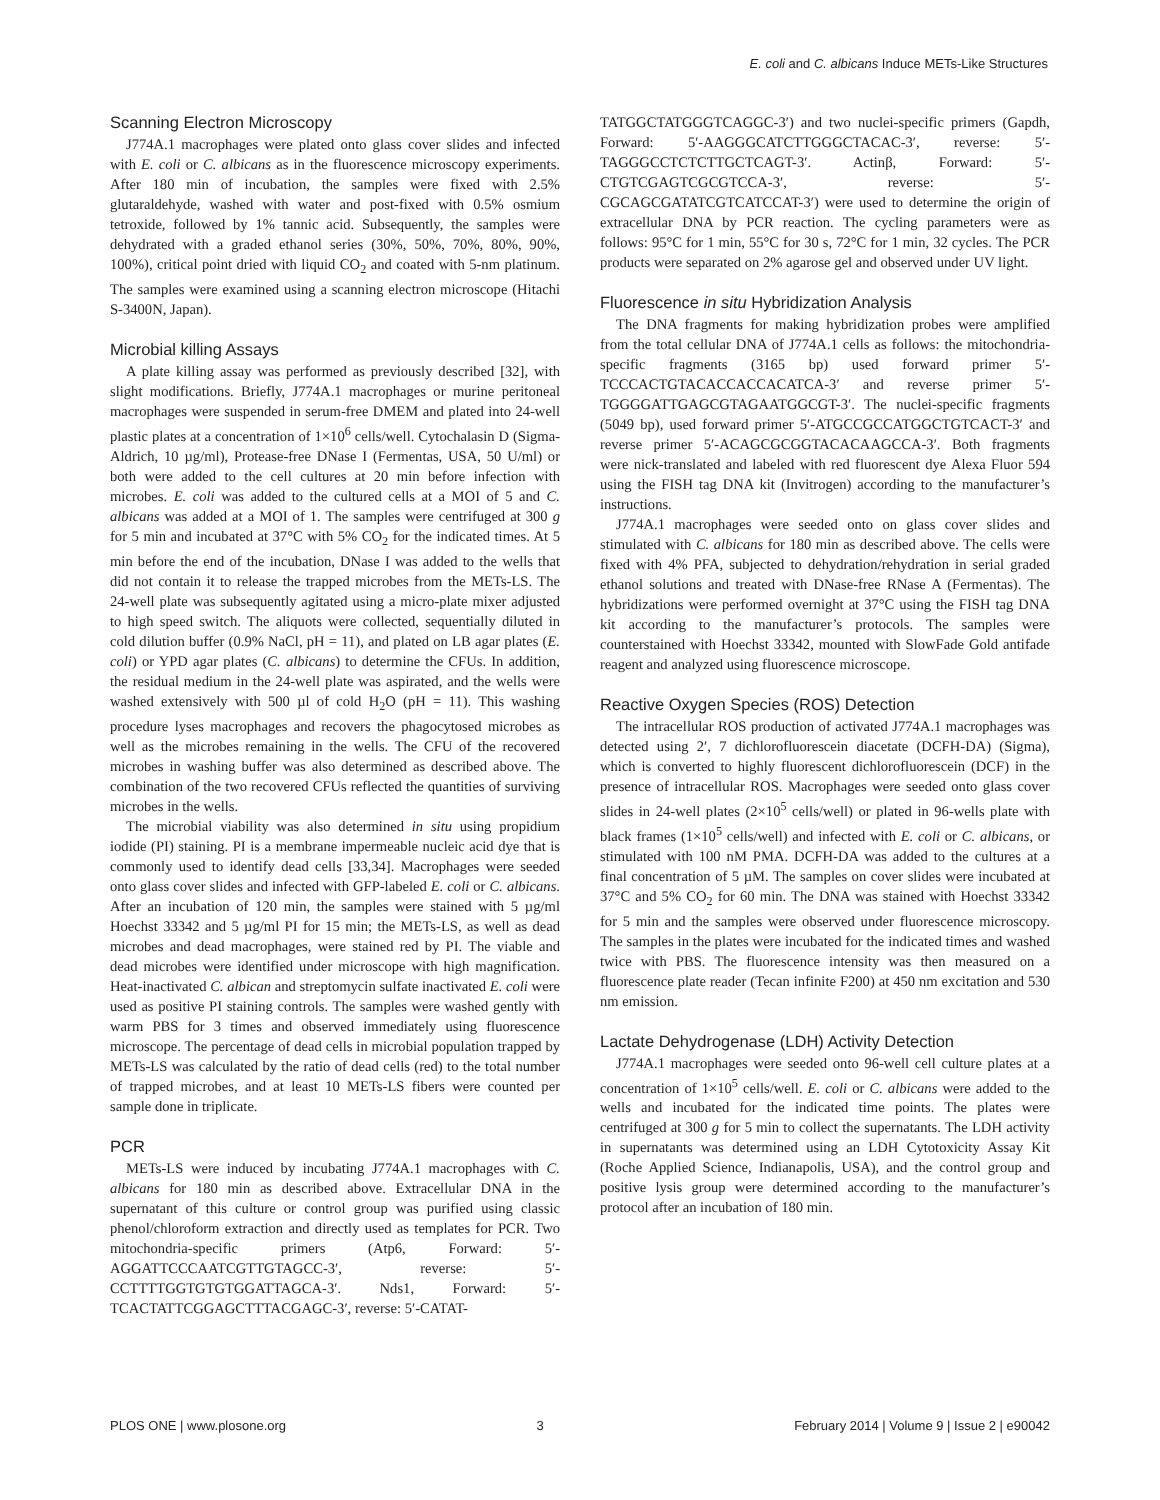E. coli and C. albicans Induce METs-Like Structures
Scanning Electron Microscopy
J774A.1 macrophages were plated onto glass cover slides and infected with E. coli or C. albicans as in the fluorescence microscopy experiments. After 180 min of incubation, the samples were fixed with 2.5% glutaraldehyde, washed with water and post-fixed with 0.5% osmium tetroxide, followed by 1% tannic acid. Subsequently, the samples were dehydrated with a graded ethanol series (30%, 50%, 70%, 80%, 90%, 100%), critical point dried with liquid CO<sub>2</sub> and coated with 5-nm platinum. The samples were examined using a scanning electron microscope (Hitachi S-3400N, Japan).
Microbial killing Assays
A plate killing assay was performed as previously described [32], with slight modifications. Briefly, J774A.1 macrophages or murine peritoneal macrophages were suspended in serum-free DMEM and plated into 24-well plastic plates at a concentration of 1×10<sup>6</sup> cells/well. Cytochalasin D (Sigma-Aldrich, 10 µg/ml), Protease-free DNase I (Fermentas, USA, 50 U/ml) or both were added to the cell cultures at 20 min before infection with microbes. E. coli was added to the cultured cells at a MOI of 5 and C. albicans was added at a MOI of 1. The samples were centrifuged at 300 g for 5 min and incubated at 37°C with 5% CO<sub>2</sub> for the indicated times. At 5 min before the end of the incubation, DNase I was added to the wells that did not contain it to release the trapped microbes from the METs-LS. The 24-well plate was subsequently agitated using a micro-plate mixer adjusted to high speed switch. The aliquots were collected, sequentially diluted in cold dilution buffer (0.9% NaCl, pH = 11), and plated on LB agar plates (E. coli) or YPD agar plates (C. albicans) to determine the CFUs. In addition, the residual medium in the 24-well plate was aspirated, and the wells were washed extensively with 500 µl of cold H<sub>2</sub>O (pH = 11). This washing procedure lyses macrophages and recovers the phagocytosed microbes as well as the microbes remaining in the wells. The CFU of the recovered microbes in washing buffer was also determined as described above. The combination of the two recovered CFUs reflected the quantities of surviving microbes in the wells.
The microbial viability was also determined in situ using propidium iodide (PI) staining. PI is a membrane impermeable nucleic acid dye that is commonly used to identify dead cells [33,34]. Macrophages were seeded onto glass cover slides and infected with GFP-labeled E. coli or C. albicans. After an incubation of 120 min, the samples were stained with 5 µg/ml Hoechst 33342 and 5 µg/ml PI for 15 min; the METs-LS, as well as dead microbes and dead macrophages, were stained red by PI. The viable and dead microbes were identified under microscope with high magnification. Heat-inactivated C. albican and streptomycin sulfate inactivated E. coli were used as positive PI staining controls. The samples were washed gently with warm PBS for 3 times and observed immediately using fluorescence microscope. The percentage of dead cells in microbial population trapped by METs-LS was calculated by the ratio of dead cells (red) to the total number of trapped microbes, and at least 10 METs-LS fibers were counted per sample done in triplicate.
PCR
METs-LS were induced by incubating J774A.1 macrophages with C. albicans for 180 min as described above. Extracellular DNA in the supernatant of this culture or control group was purified using classic phenol/chloroform extraction and directly used as templates for PCR. Two mitochondria-specific primers (Atp6, Forward: 5′-AGGATTCCCAATCGTTGTAGCC-3′, reverse: 5′-CCTTTTGGTGTGTGGATTAGCA-3′. Nds1, Forward: 5′-TCACTATTCGGAGCTTTACGAGC-3′, reverse: 5′-CATAT-
TATGGCTATGGGTCAGGC-3′) and two nuclei-specific primers (Gapdh, Forward: 5′-AAGGGCATCTTGGGCTACAC-3′, reverse: 5′-TAGGGCCTCTCTTGCTCAGT-3′. Actinβ, Forward: 5′-CTGTCGAGTCGCGTCCA-3′, reverse: 5′-CGCAGCGATATCGTCATCCAT-3′) were used to determine the origin of extracellular DNA by PCR reaction. The cycling parameters were as follows: 95°C for 1 min, 55°C for 30 s, 72°C for 1 min, 32 cycles. The PCR products were separated on 2% agarose gel and observed under UV light.
Fluorescence in situ Hybridization Analysis
The DNA fragments for making hybridization probes were amplified from the total cellular DNA of J774A.1 cells as follows: the mitochondria-specific fragments (3165 bp) used forward primer 5′-TCCCACTGTACACCACCACATCA-3′ and reverse primer 5′-TGGGGATTGAGCGTAGAATGGCGT-3′. The nuclei-specific fragments (5049 bp), used forward primer 5′-ATGCCGCCATGGCTGTCACT-3′ and reverse primer 5′-ACAGCGCGGTACACAAGCCA-3′. Both fragments were nick-translated and labeled with red fluorescent dye Alexa Fluor 594 using the FISH tag DNA kit (Invitrogen) according to the manufacturer’s instructions.
J774A.1 macrophages were seeded onto on glass cover slides and stimulated with C. albicans for 180 min as described above. The cells were fixed with 4% PFA, subjected to dehydration/rehydration in serial graded ethanol solutions and treated with DNase-free RNase A (Fermentas). The hybridizations were performed overnight at 37°C using the FISH tag DNA kit according to the manufacturer’s protocols. The samples were counterstained with Hoechst 33342, mounted with SlowFade Gold antifade reagent and analyzed using fluorescence microscope.
Reactive Oxygen Species (ROS) Detection
The intracellular ROS production of activated J774A.1 macrophages was detected using 2′, 7 dichlorofluorescein diacetate (DCFH-DA) (Sigma), which is converted to highly fluorescent dichlorofluorescein (DCF) in the presence of intracellular ROS. Macrophages were seeded onto glass cover slides in 24-well plates (2×10<sup>5</sup> cells/well) or plated in 96-wells plate with black frames (1×10<sup>5</sup> cells/well) and infected with E. coli or C. albicans, or stimulated with 100 nM PMA. DCFH-DA was added to the cultures at a final concentration of 5 µM. The samples on cover slides were incubated at 37°C and 5% CO<sub>2</sub> for 60 min. The DNA was stained with Hoechst 33342 for 5 min and the samples were observed under fluorescence microscopy. The samples in the plates were incubated for the indicated times and washed twice with PBS. The fluorescence intensity was then measured on a fluorescence plate reader (Tecan infinite F200) at 450 nm excitation and 530 nm emission.
Lactate Dehydrogenase (LDH) Activity Detection
J774A.1 macrophages were seeded onto 96-well cell culture plates at a concentration of 1×10<sup>5</sup> cells/well. E. coli or C. albicans were added to the wells and incubated for the indicated time points. The plates were centrifuged at 300 g for 5 min to collect the supernatants. The LDH activity in supernatants was determined using an LDH Cytotoxicity Assay Kit (Roche Applied Science, Indianapolis, USA), and the control group and positive lysis group were determined according to the manufacturer’s protocol after an incubation of 180 min.
PLOS ONE | www.plosone.org 3 February 2014 | Volume 9 | Issue 2 | e90042